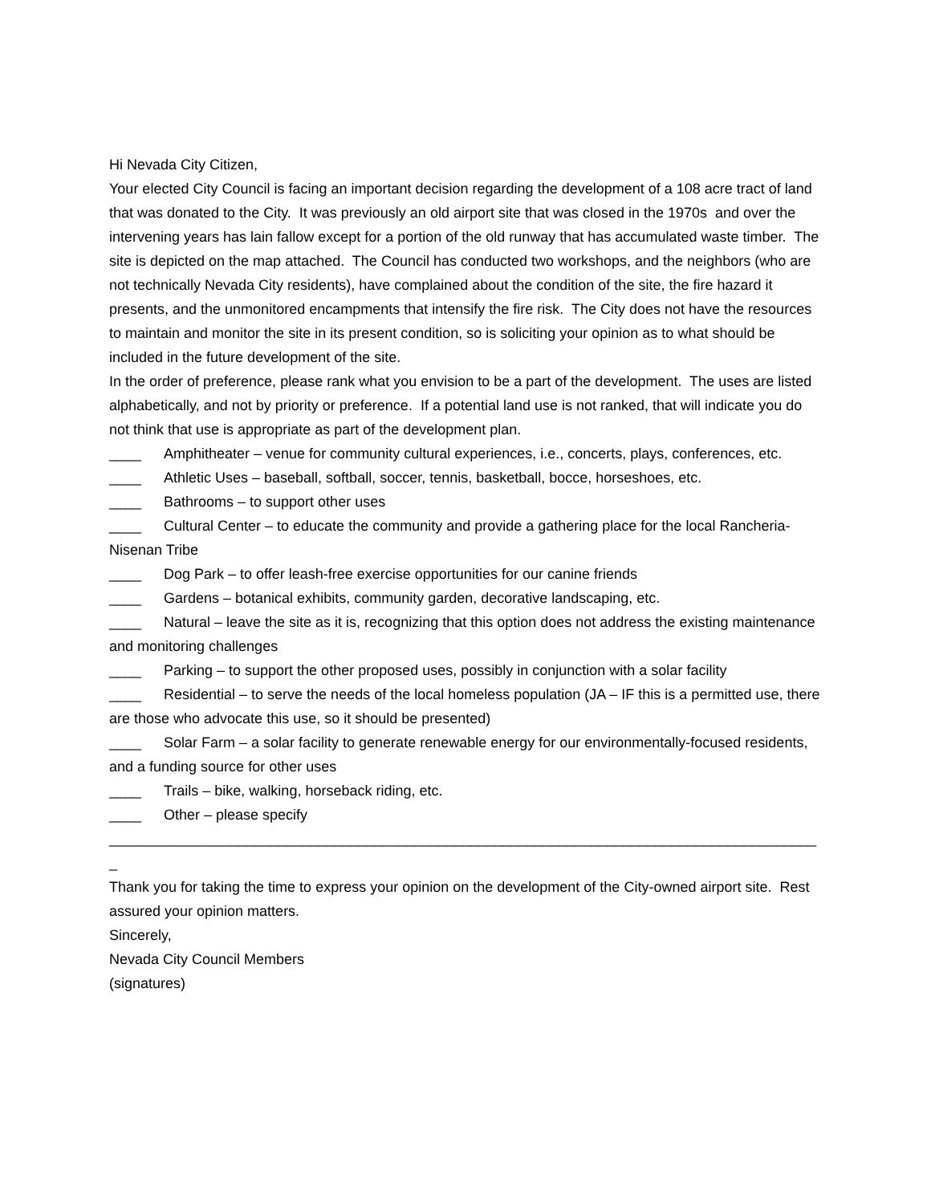Hi Nevada City Citizen,
Your elected City Council is facing an important decision regarding the development of a 108 acre tract of land that was donated to the City. It was previously an old airport site that was closed in the 1970s and over the intervening years has lain fallow except for a portion of the old runway that has accumulated waste timber. The site is depicted on the map attached. The Council has conducted two workshops, and the neighbors (who are not technically Nevada City residents), have complained about the condition of the site, the fire hazard it presents, and the unmonitored encampments that intensify the fire risk. The City does not have the resources to maintain and monitor the site in its present condition, so is soliciting your opinion as to what should be included in the future development of the site.
In the order of preference, please rank what you envision to be a part of the development. The uses are listed alphabetically, and not by priority or preference. If a potential land use is not ranked, that will indicate you do not think that use is appropriate as part of the development plan.
____ Amphitheater – venue for community cultural experiences, i.e., concerts, plays, conferences, etc.
____ Athletic Uses – baseball, softball, soccer, tennis, basketball, bocce, horseshoes, etc.
____ Bathrooms – to support other uses
____ Cultural Center – to educate the community and provide a gathering place for the local Rancheria-Nisenan Tribe
____ Dog Park – to offer leash-free exercise opportunities for our canine friends
____ Gardens – botanical exhibits, community garden, decorative landscaping, etc.
____ Natural – leave the site as it is, recognizing that this option does not address the existing maintenance and monitoring challenges
____ Parking – to support the other proposed uses, possibly in conjunction with a solar facility
____ Residential – to serve the needs of the local homeless population (JA – IF this is a permitted use, there are those who advocate this use, so it should be presented)
____ Solar Farm – a solar facility to generate renewable energy for our environmentally-focused residents, and a funding source for other uses
____ Trails – bike, walking, horseback riding, etc.
____ Other – please specify
_________________________________________________________________________________________
Thank you for taking the time to express your opinion on the development of the City-owned airport site. Rest assured your opinion matters.
Sincerely,
Nevada City Council Members
(signatures)